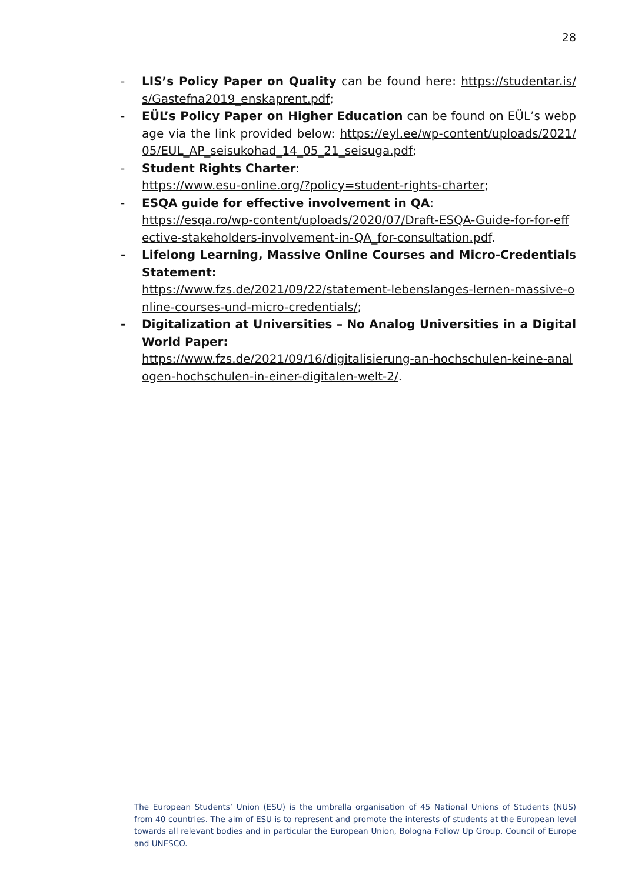28
- LIS’s Policy Paper on Quality can be found here: https://studentar.is/s/Gastefna2019_enskaprent.pdf;
- EÜL’s Policy Paper on Higher Education can be found on EÜL’s webpage via the link provided below: https://eyl.ee/wp-content/uploads/2021/05/EUL_AP_seisukohad_14_05_21_seisuga.pdf;
- Student Rights Charter:
https://www.esu-online.org/?policy=student-rights-charter;
- ESQA guide for effective involvement in QA:
https://esqa.ro/wp-content/uploads/2020/07/Draft-ESQA-Guide-for-for-effective-stakeholders-involvement-in-QA_for-consultation.pdf.
- Lifelong Learning, Massive Online Courses and Micro-Credentials Statement:
https://www.fzs.de/2021/09/22/statement-lebenslanges-lernen-massive-online-courses-und-micro-credentials/;
- Digitalization at Universities – No Analog Universities in a Digital World Paper:
https://www.fzs.de/2021/09/16/digitalisierung-an-hochschulen-keine-analogen-hochschulen-in-einer-digitalen-welt-2/.
The European Students’ Union (ESU) is the umbrella organisation of 45 National Unions of Students (NUS) from 40 countries. The aim of ESU is to represent and promote the interests of students at the European level towards all relevant bodies and in particular the European Union, Bologna Follow Up Group, Council of Europe and UNESCO.